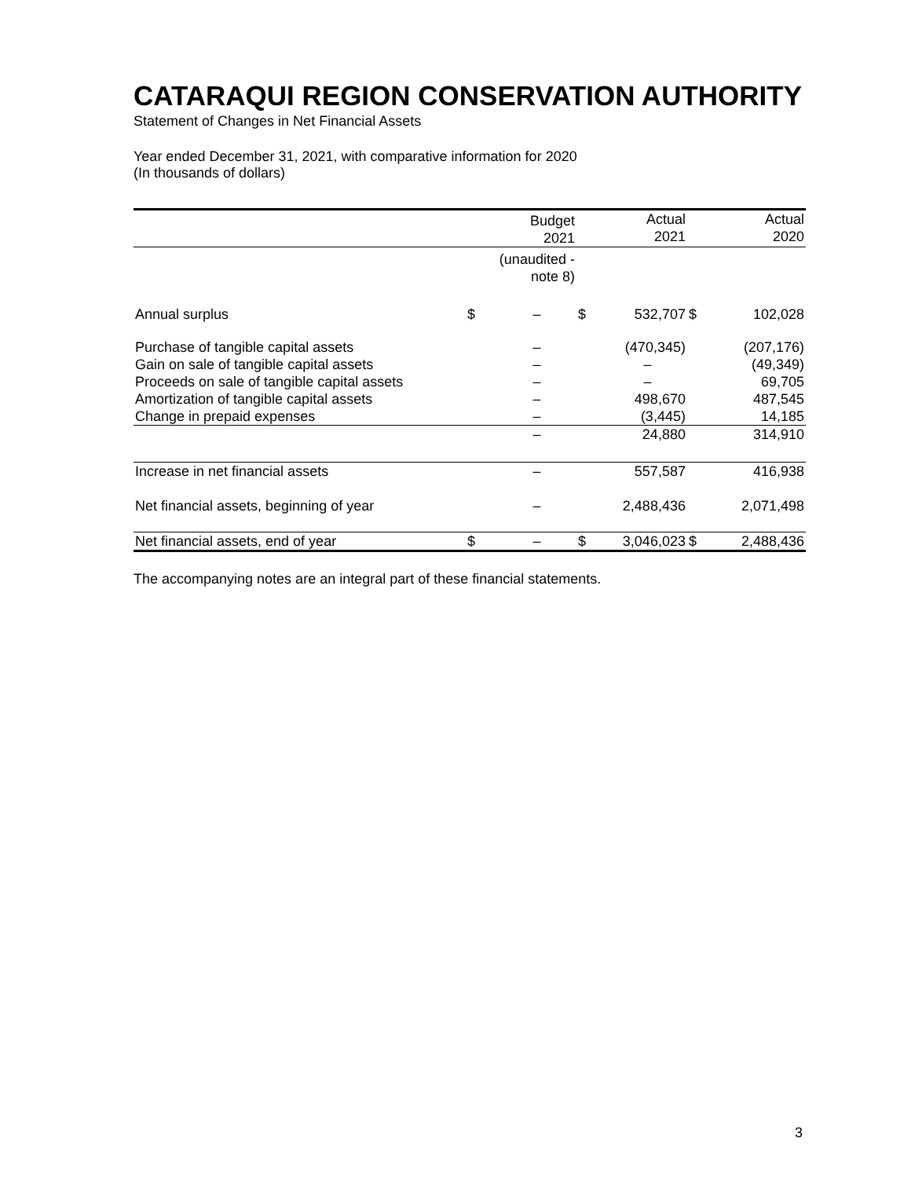CATARAQUI REGION CONSERVATION AUTHORITY
Statement of Changes in Net Financial Assets
Year ended December 31, 2021, with comparative information for 2020
(In thousands of dollars)
| | | Budget 2021 | | Actual 2021 | | Actual 2020 |
| --- | --- | --- | --- | --- | --- | --- |
| | | (unaudited - note 8) | | | | |
| Annual surplus | $ | – | $ | 532,707 | $ | 102,028 |
| Purchase of tangible capital assets | | – | | (470,345) | | (207,176) |
| Gain on sale of tangible capital assets | | – | | – | | (49,349) |
| Proceeds on sale of tangible capital assets | | – | | – | | 69,705 |
| Amortization of tangible capital assets | | – | | 498,670 | | 487,545 |
| Change in prepaid expenses | | – | | (3,445) | | 14,185 |
| | | – | | 24,880 | | 314,910 |
| Increase in net financial assets | | – | | 557,587 | | 416,938 |
| Net financial assets, beginning of year | | – | | 2,488,436 | | 2,071,498 |
| Net financial assets, end of year | $ | – | $ | 3,046,023 | $ | 2,488,436 |
The accompanying notes are an integral part of these financial statements.
3